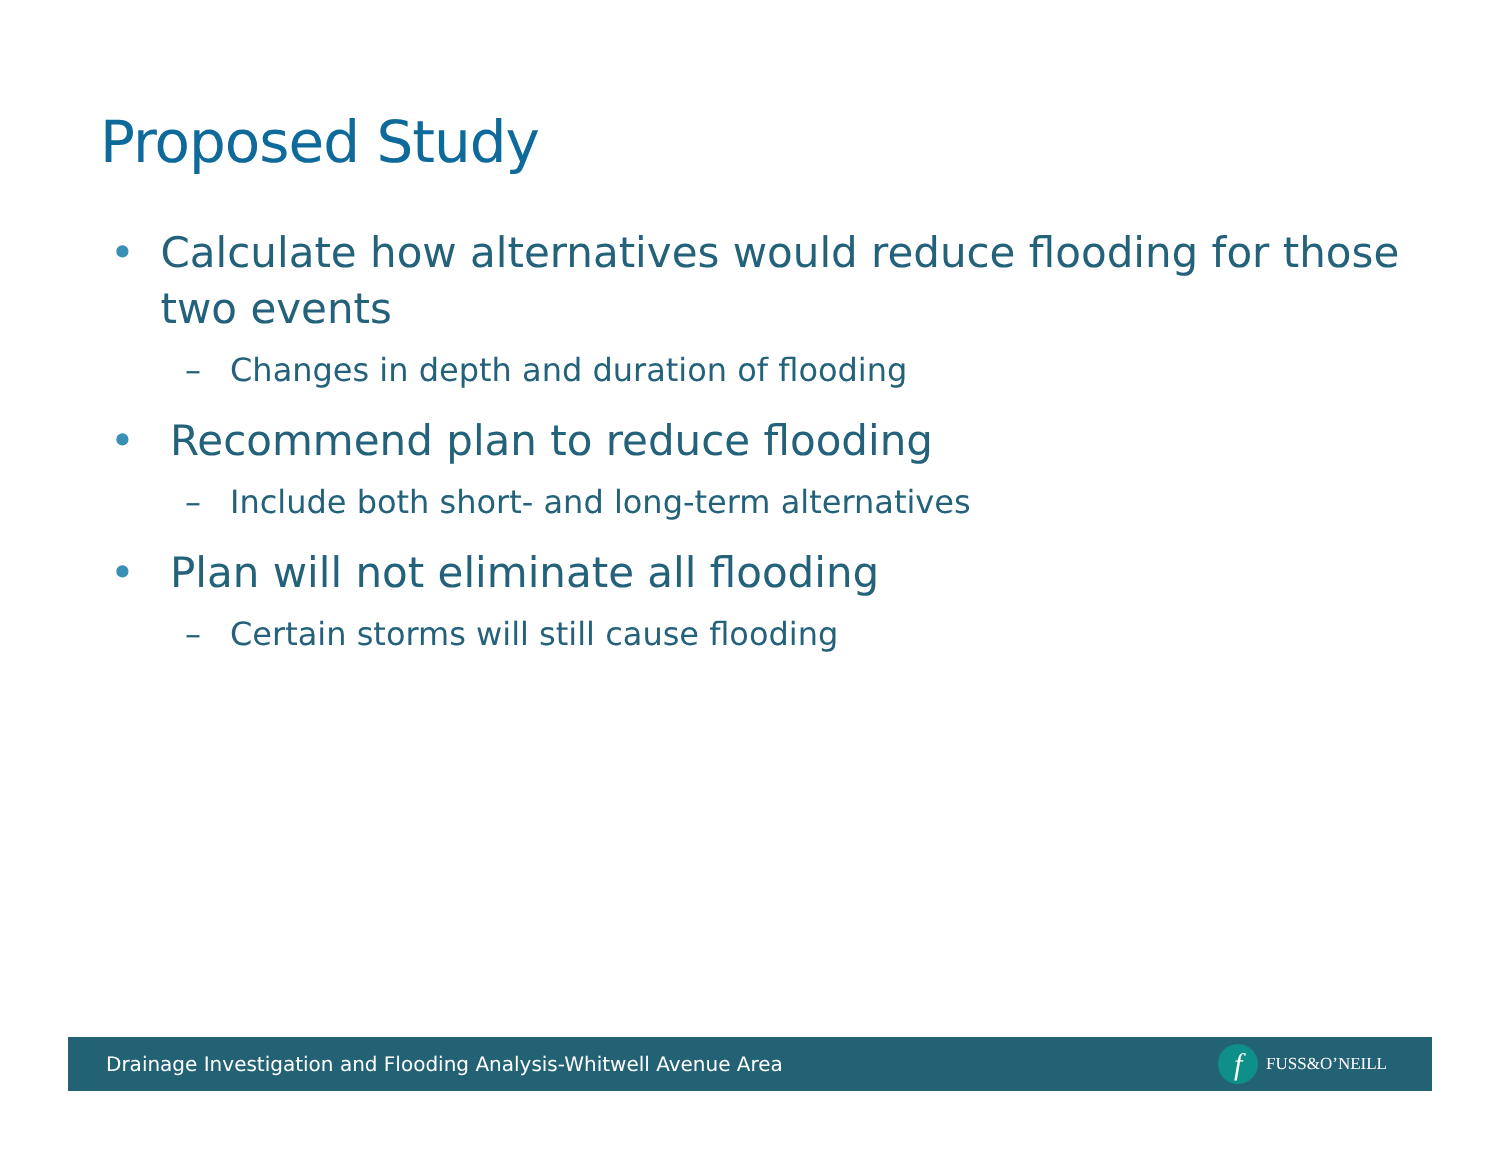Proposed Study
• Calculate how alternatives would reduce flooding for those two events
– Changes in depth and duration of flooding
• Recommend plan to reduce flooding
– Include both short- and long-term alternatives
• Plan will not eliminate all flooding
– Certain storms will still cause flooding
Drainage Investigation and Flooding Analysis-Whitwell Avenue Area f FUSS&O’NEILL